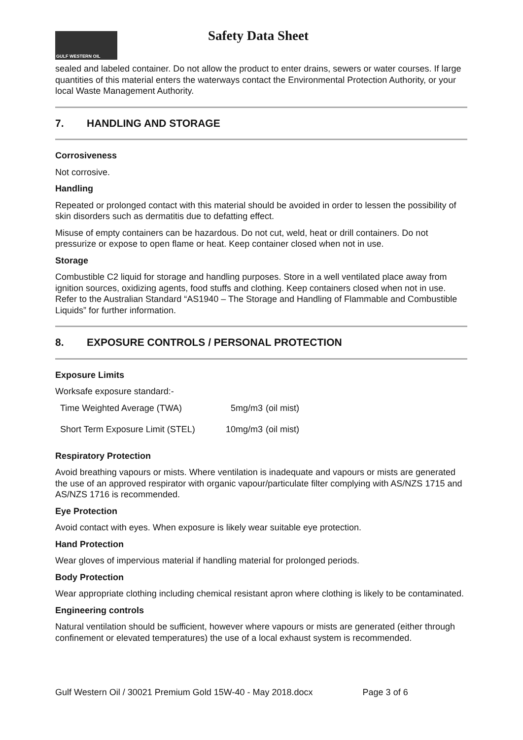GULF WESTERN OIL
Safety Data Sheet
sealed and labeled container. Do not allow the product to enter drains, sewers or water courses. If large quantities of this material enters the waterways contact the Environmental Protection Authority, or your local Waste Management Authority.
7. HANDLING AND STORAGE
Corrosiveness
Not corrosive.
Handling
Repeated or prolonged contact with this material should be avoided in order to lessen the possibility of skin disorders such as dermatitis due to defatting effect.
Misuse of empty containers can be hazardous. Do not cut, weld, heat or drill containers. Do not pressurize or expose to open flame or heat. Keep container closed when not in use.
Storage
Combustible C2 liquid for storage and handling purposes. Store in a well ventilated place away from ignition sources, oxidizing agents, food stuffs and clothing. Keep containers closed when not in use. Refer to the Australian Standard “AS1940 – The Storage and Handling of Flammable and Combustible Liquids” for further information.
8. EXPOSURE CONTROLS / PERSONAL PROTECTION
Exposure Limits
Worksafe exposure standard:-
| Time Weighted Average (TWA) | 5mg/m3 | (oil mist) |
| Short Term Exposure Limit (STEL) | 10mg/m3 | (oil mist) |
Respiratory Protection
Avoid breathing vapours or mists. Where ventilation is inadequate and vapours or mists are generated the use of an approved respirator with organic vapour/particulate filter complying with AS/NZS 1715 and AS/NZS 1716 is recommended.
Eye Protection
Avoid contact with eyes. When exposure is likely wear suitable eye protection.
Hand Protection
Wear gloves of impervious material if handling material for prolonged periods.
Body Protection
Wear appropriate clothing including chemical resistant apron where clothing is likely to be contaminated.
Engineering controls
Natural ventilation should be sufficient, however where vapours or mists are generated (either through confinement or elevated temperatures) the use of a local exhaust system is recommended.
Gulf Western Oil / 30021 Premium Gold 15W-40 - May 2018.docx Page 3 of 6